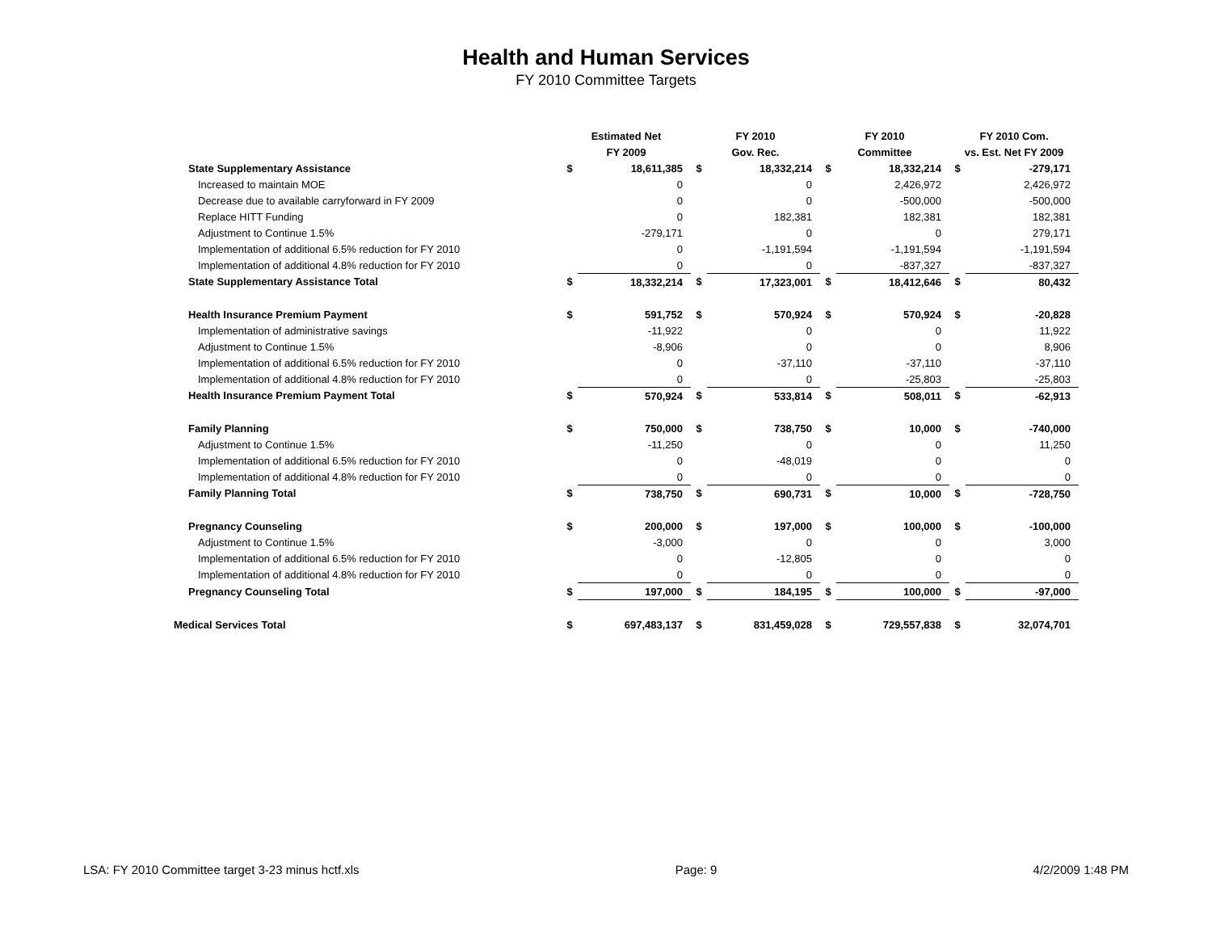Health and Human Services
FY 2010 Committee Targets
| | Estimated Net | | FY 2010 | | FY 2010 | | FY 2010 Com. | |
| --- | --- | --- | --- | --- | --- | --- | --- | --- |
| | FY 2009 | | Gov. Rec. | | Committee | | vs. Est. Net FY 2009 | |
| State Supplementary Assistance | $ | 18,611,385 | $ | 18,332,214 | $ | 18,332,214 | $ | -279,171 |
| Increased to maintain MOE | | 0 | | 0 | | 2,426,972 | | 2,426,972 |
| Decrease due to available carryforward in FY 2009 | | 0 | | 0 | | -500,000 | | -500,000 |
| Replace HITT Funding | | 0 | | 182,381 | | 182,381 | | 182,381 |
| Adjustment to Continue 1.5% | | -279,171 | | 0 | | 0 | | 279,171 |
| Implementation of additional 6.5% reduction for FY 2010 | | 0 | | -1,191,594 | | -1,191,594 | | -1,191,594 |
| Implementation of additional 4.8% reduction for FY 2010 | | 0 | | 0 | | -837,327 | | -837,327 |
| State Supplementary Assistance Total | $ | 18,332,214 | $ | 17,323,001 | $ | 18,412,646 | $ | 80,432 |
| Health Insurance Premium Payment | $ | 591,752 | $ | 570,924 | $ | 570,924 | $ | -20,828 |
| Implementation of administrative savings | | -11,922 | | 0 | | 0 | | 11,922 |
| Adjustment to Continue 1.5% | | -8,906 | | 0 | | 0 | | 8,906 |
| Implementation of additional 6.5% reduction for FY 2010 | | 0 | | -37,110 | | -37,110 | | -37,110 |
| Implementation of additional 4.8% reduction for FY 2010 | | 0 | | 0 | | -25,803 | | -25,803 |
| Health Insurance Premium Payment Total | $ | 570,924 | $ | 533,814 | $ | 508,011 | $ | -62,913 |
| Family Planning | $ | 750,000 | $ | 738,750 | $ | 10,000 | $ | -740,000 |
| Adjustment to Continue 1.5% | | -11,250 | | 0 | | 0 | | 11,250 |
| Implementation of additional 6.5% reduction for FY 2010 | | 0 | | -48,019 | | 0 | | 0 |
| Implementation of additional 4.8% reduction for FY 2010 | | 0 | | 0 | | 0 | | 0 |
| Family Planning Total | $ | 738,750 | $ | 690,731 | $ | 10,000 | $ | -728,750 |
| Pregnancy Counseling | $ | 200,000 | $ | 197,000 | $ | 100,000 | $ | -100,000 |
| Adjustment to Continue 1.5% | | -3,000 | | 0 | | 0 | | 3,000 |
| Implementation of additional 6.5% reduction for FY 2010 | | 0 | | -12,805 | | 0 | | 0 |
| Implementation of additional 4.8% reduction for FY 2010 | | 0 | | 0 | | 0 | | 0 |
| Pregnancy Counseling Total | $ | 197,000 | $ | 184,195 | $ | 100,000 | $ | -97,000 |
| Medical Services Total | $ | 697,483,137 | $ | 831,459,028 | $ | 729,557,838 | $ | 32,074,701 |
LSA: FY 2010 Committee target 3-23 minus hctf.xls Page: 9 4/2/2009 1:48 PM